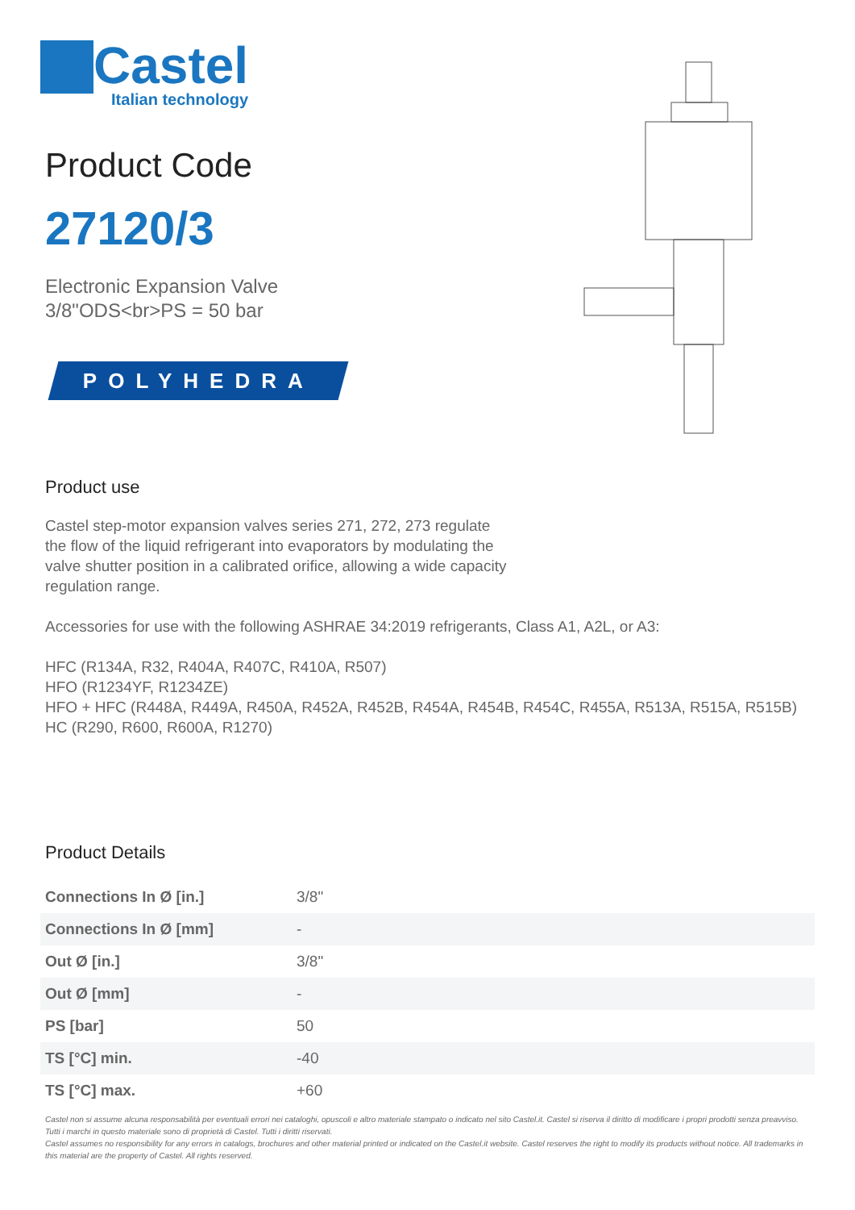Castel
Italian technology
Product Code
27120/3
Electronic Expansion Valve
3/8"ODS<br>PS = 50 bar
POLYHEDRA
Product use
Castel step-motor expansion valves series 271, 272, 273 regulate the flow of the liquid refrigerant into evaporators by modulating the valve shutter position in a calibrated orifice, allowing a wide capacity regulation range.
Accessories for use with the following ASHRAE 34:2019 refrigerants, Class A1, A2L, or A3:
HFC (R134A, R32, R404A, R407C, R410A, R507)
HFO (R1234YF, R1234ZE)
HFO + HFC (R448A, R449A, R450A, R452A, R452B, R454A, R454B, R454C, R455A, R513A, R515A, R515B)
HC (R290, R600, R600A, R1270)
Product Details
| Connections In Ø [in.] | 3/8" |
| Connections In Ø [mm] | - |
| Out Ø [in.] | 3/8" |
| Out Ø [mm] | - |
| PS [bar] | 50 |
| TS [°C] min. | -40 |
| TS [°C] max. | +60 |
Castel non si assume alcuna responsabilità per eventuali errori nei cataloghi, opuscoli e altro materiale stampato o indicato nel sito Castel.it. Castel si riserva il diritto di modificare i propri prodotti senza preavviso. Tutti i marchi in questo materiale sono di proprietà di Castel. Tutti i diritti riservati.
Castel assumes no responsibility for any errors in catalogs, brochures and other material printed or indicated on the Castel.it website. Castel reserves the right to modify its products without notice. All trademarks in this material are the property of Castel. All rights reserved.